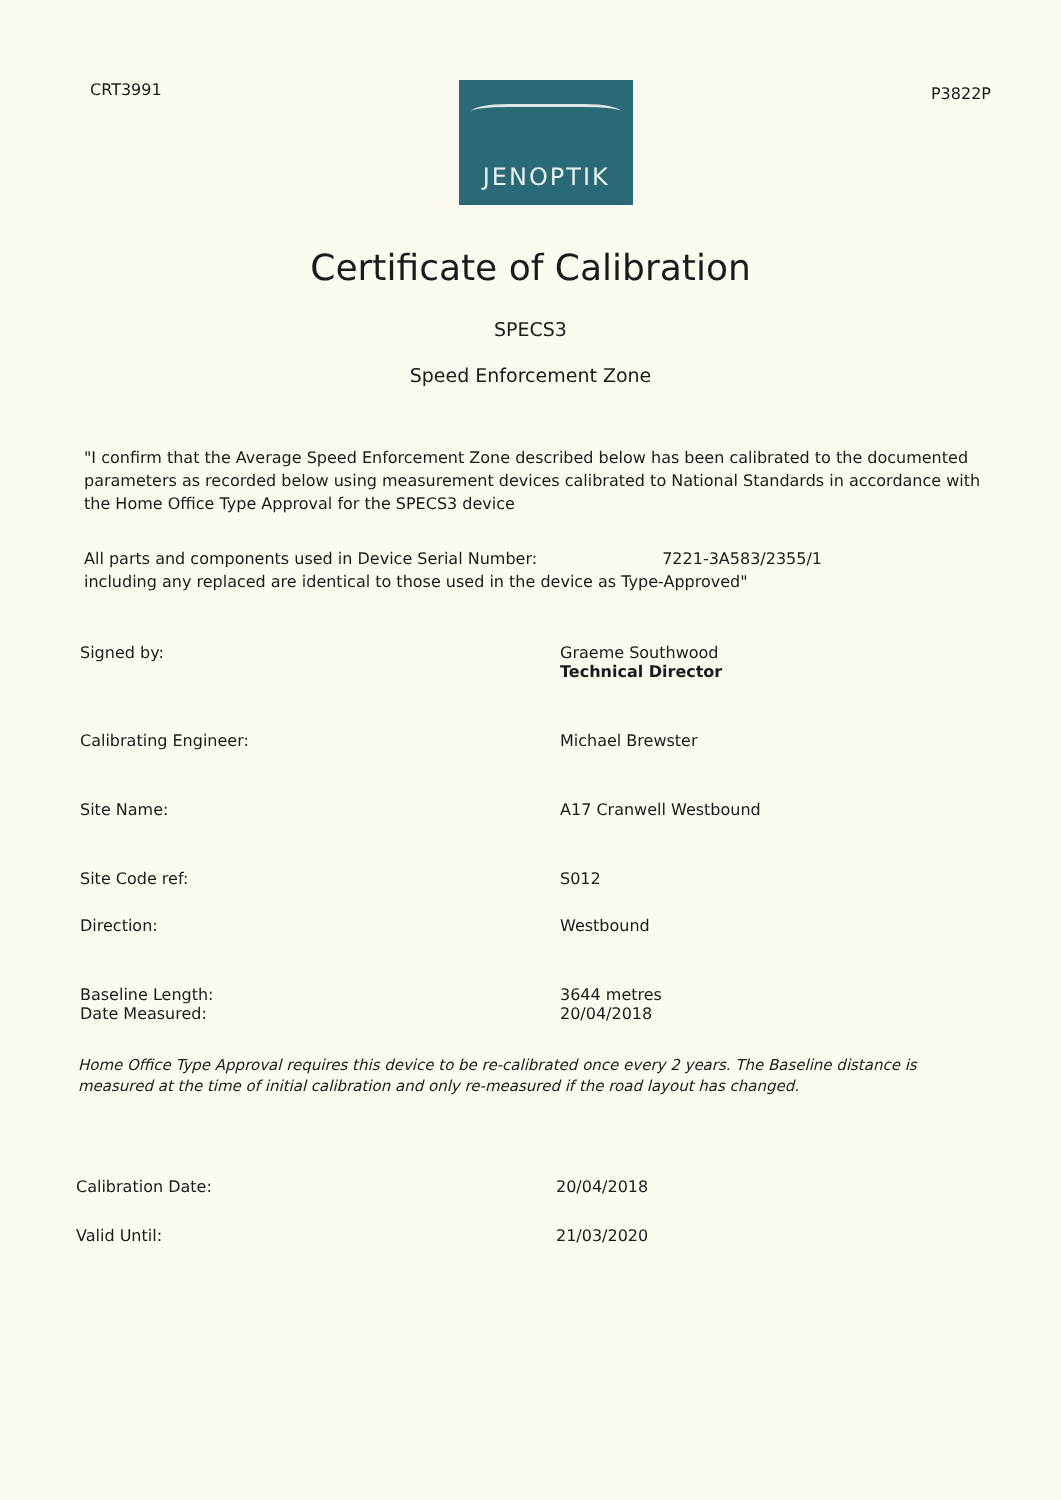CRT3991
JENOPTIK
P3822P
Certificate of Calibration
SPECS3
Speed Enforcement Zone
"I confirm that the Average Speed Enforcement Zone described below has been calibrated to the documented parameters as recorded below using measurement devices calibrated to National Standards in accordance with the Home Office Type Approval for the SPECS3 device
All parts and components used in Device Serial Number: 7221-3A583/2355/1
including any replaced are identical to those used in the device as Type-Approved"
Signed by: Graeme Southwood
Technical Director
Calibrating Engineer: Michael Brewster
Site Name: A17 Cranwell Westbound
Site Code ref: S012
Direction: Westbound
Baseline Length:
Date Measured:
3644 metres
20/04/2018
Home Office Type Approval requires this device to be re-calibrated once every 2 years. The Baseline distance is measured at the time of initial calibration and only re-measured if the road layout has changed.
Calibration Date: 20/04/2018
Valid Until: 21/03/2020